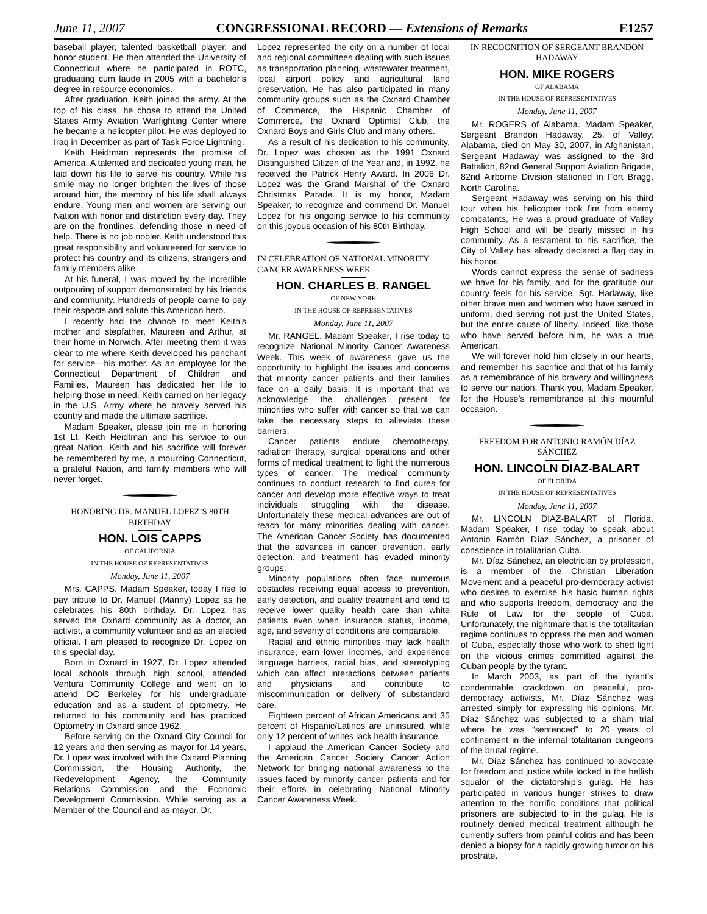June 11, 2007 CONGRESSIONAL RECORD — Extensions of Remarks E1257
baseball player, talented basketball player, and honor student. He then attended the University of Connecticut where he participated in ROTC, graduating cum laude in 2005 with a bachelor’s degree in resource economics.
After graduation, Keith joined the army. At the top of his class, he chose to attend the United States Army Aviation Warfighting Center where he became a helicopter pilot. He was deployed to Iraq in December as part of Task Force Lightning.
Keith Heidtman represents the promise of America. A talented and dedicated young man, he laid down his life to serve his country. While his smile may no longer brighten the lives of those around him, the memory of his life shall always endure. Young men and women are serving our Nation with honor and distinction every day. They are on the frontlines, defending those in need of help. There is no job nobler. Keith understood this great responsibility and volunteered for service to protect his country and its citizens, strangers and family members alike.
At his funeral, I was moved by the incredible outpouring of support demonstrated by his friends and community. Hundreds of people came to pay their respects and salute this American hero.
I recently had the chance to meet Keith’s mother and stepfather, Maureen and Arthur, at their home in Norwich. After meeting them it was clear to me where Keith developed his penchant for service—his mother. As an employee for the Connecticut Department of Children and Families, Maureen has dedicated her life to helping those in need. Keith carried on her legacy in the U.S. Army where he bravely served his country and made the ultimate sacrifice.
Madam Speaker, please join me in honoring 1st Lt. Keith Heidtman and his service to our great Nation. Keith and his sacrifice will forever be remembered by me, a mourning Connecticut, a grateful Nation, and family members who will never forget.
HONORING DR. MANUEL LOPEZ’S 80TH BIRTHDAY
HON. LOIS CAPPS
OF CALIFORNIA
IN THE HOUSE OF REPRESENTATIVES
Monday, June 11, 2007
Mrs. CAPPS. Madam Speaker, today I rise to pay tribute to Dr. Manuel (Manny) Lopez as he celebrates his 80th birthday. Dr. Lopez has served the Oxnard community as a doctor, an activist, a community volunteer and as an elected official. I am pleased to recognize Dr. Lopez on this special day.
Born in Oxnard in 1927, Dr. Lopez attended local schools through high school, attended Ventura Community College and went on to attend DC Berkeley for his undergraduate education and as a student of optometry. He returned to his community and has practiced Optometry in Oxnard since 1962.
Before serving on the Oxnard City Council for 12 years and then serving as mayor for 14 years, Dr. Lopez was involved with the Oxnard Planning Commission, the Housing Authority, the Redevelopment Agency, the Community Relations Commission and the Economic Development Commission. While serving as a Member of the Council and as mayor, Dr.
Lopez represented the city on a number of local and regional committees dealing with such issues as transportation planning, wastewater treatment, local airport policy and agricultural land preservation. He has also participated in many community groups such as the Oxnard Chamber of Commerce, the Hispanic Chamber of Commerce, the Oxnard Optimist Club, the Oxnard Boys and Girls Club and many others.
As a result of his dedication to his community, Dr. Lopez was chosen as the 1991 Oxnard Distinguished Citizen of the Year and, in 1992, he received the Patrick Henry Award. In 2006 Dr. Lopez was the Grand Marshal of the Oxnard Christmas Parade. It is my honor, Madam Speaker, to recognize and commend Dr. Manuel Lopez for his ongoing service to his community on this joyous occasion of his 80th Birthday.
IN CELEBRATION OF NATIONAL MINORITY CANCER AWARENESS WEEK
HON. CHARLES B. RANGEL
OF NEW YORK
IN THE HOUSE OF REPRESENTATIVES
Monday, June 11, 2007
Mr. RANGEL. Madam Speaker, I rise today to recognize National Minority Cancer Awareness Week. This week of awareness gave us the opportunity to highlight the issues and concerns that minority cancer patients and their families face on a daily basis. It is important that we acknowledge the challenges present for minorities who suffer with cancer so that we can take the necessary steps to alleviate these barriers.
Cancer patients endure chemotherapy, radiation therapy, surgical operations and other forms of medical treatment to fight the numerous types of cancer. The medical community continues to conduct research to find cures for cancer and develop more effective ways to treat individuals struggling with the disease. Unfortunately these medical advances are out of reach for many minorities dealing with cancer. The American Cancer Society has documented that the advances in cancer prevention, early detection, and treatment has evaded minority groups:
Minority populations often face numerous obstacles receiving equal access to prevention, early detection, and quality treatment and tend to receive lower quality health care than white patients even when insurance status, income, age, and severity of conditions are comparable.
Racial and ethnic minorities may lack health insurance, earn lower incomes, and experience language barriers, racial bias, and stereotyping which can affect interactions between patients and physicians and contribute to miscommunication or delivery of substandard care.
Eighteen percent of African Americans and 35 percent of Hispanic/Latinos are uninsured, while only 12 percent of whites lack health insurance.
I applaud the American Cancer Society and the American Cancer Society Cancer Action Network for bringing national awareness to the issues faced by minority cancer patients and for their efforts in celebrating National Minority Cancer Awareness Week.
IN RECOGNITION OF SERGEANT BRANDON HADAWAY
HON. MIKE ROGERS
OF ALABAMA
IN THE HOUSE OF REPRESENTATIVES
Monday, June 11, 2007
Mr. ROGERS of Alabama. Madam Speaker, Sergeant Brandon Hadaway, 25, of Valley, Alabama, died on May 30, 2007, in Afghanistan. Sergeant Hadaway was assigned to the 3rd Battalion, 82nd General Support Aviation Brigade, 82nd Airborne Division stationed in Fort Bragg, North Carolina.
Sergeant Hadaway was serving on his third tour when his helicopter took fire from enemy combatants, He was a proud graduate of Valley High School and will be dearly missed in his community. As a testament to his sacrifice, the City of Valley has already declared a flag day in his honor.
Words cannot express the sense of sadness we have for his family, and for the gratitude our country feels for his service. Sgt. Hadaway, like other brave men and women who have served in uniform, died serving not just the United States, but the entire cause of liberty. Indeed, like those who have served before him, he was a true American.
We will forever hold him closely in our hearts, and remember his sacrifice and that of his family as a remembrance of his bravery and willingness to serve our nation. Thank you, Madam Speaker, for the House’s remembrance at this mournful occasion.
FREEDOM FOR ANTONIO RAMÓN DÍAZ SÁNCHEZ
HON. LINCOLN DIAZ-BALART
OF FLORIDA
IN THE HOUSE OF REPRESENTATIVES
Monday, June 11, 2007
Mr. LINCOLN DIAZ-BALART of Florida. Madam Speaker, I rise today to speak about Antonio Ramón Díaz Sánchez, a prisoner of conscience in totalitarian Cuba.
Mr. Díaz Sánchez, an electrician by profession, is a member of the Christian Liberation Movement and a peaceful pro-democracy activist who desires to exercise his basic human rights and who supports freedom, democracy and the Rule of Law for the people of Cuba. Unfortunately, the nightmare that is the totalitarian regime continues to oppress the men and women of Cuba, especially those who work to shed light on the vicious crimes committed against the Cuban people by the tyrant.
In March 2003, as part of the tyrant’s condemnable crackdown on peaceful, pro-democracy activists, Mr. Díaz Sánchez was arrested simply for expressing his opinions. Mr. Díaz Sánchez was subjected to a sham trial where he was “sentenced” to 20 years of confinement in the infernal totalitarian dungeons of the brutal regime.
Mr. Díaz Sánchez has continued to advocate for freedom and justice while locked in the hellish squalor of the dictatorship’s gulag. He has participated in various hunger strikes to draw attention to the horrific conditions that political prisoners are subjected to in the gulag. He is routinely denied medical treatment although he currently suffers from painful colitis and has been denied a biopsy for a rapidly growing tumor on his prostrate.